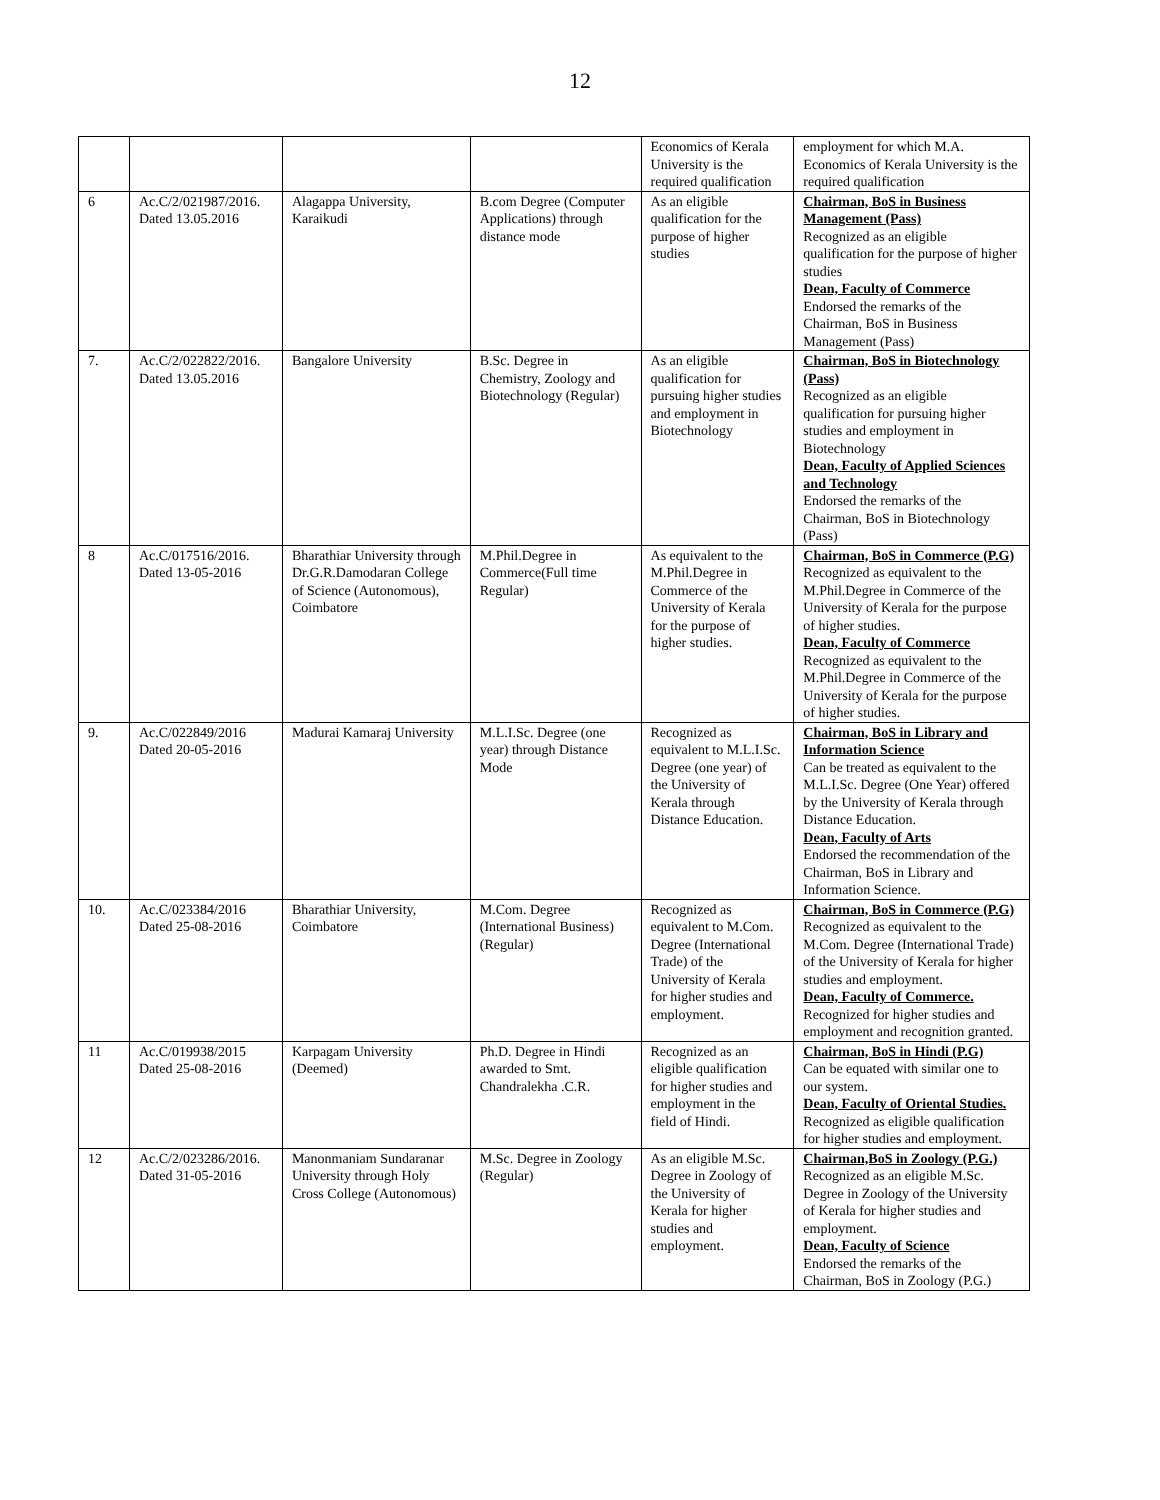12
| | | | | Economics of Kerala University is the required qualification | employment for which M.A. Economics of Kerala University is the required qualification |
| 6 | Ac.C/2/021987/2016. Dated 13.05.2016 | Alagappa University, Karaikudi | B.com Degree (Computer Applications) through distance mode | As an eligible qualification for the purpose of higher studies | Chairman, BoS in Business Management (Pass) Recognized as an eligible qualification for the purpose of higher studies Dean, Faculty of Commerce Endorsed the remarks of the Chairman, BoS in Business Management (Pass) |
| 7. | Ac.C/2/022822/2016. Dated 13.05.2016 | Bangalore University | B.Sc. Degree in Chemistry, Zoology and Biotechnology (Regular) | As an eligible qualification for pursuing higher studies and employment in Biotechnology | Chairman, BoS in Biotechnology (Pass) Recognized as an eligible qualification for pursuing higher studies and employment in Biotechnology Dean, Faculty of Applied Sciences and Technology Endorsed the remarks of the Chairman, BoS in Biotechnology (Pass) |
| 8 | Ac.C/017516/2016. Dated 13-05-2016 | Bharathiar University through Dr.G.R.Damodaran College of Science (Autonomous), Coimbatore | M.Phil.Degree in Commerce(Full time Regular) | As equivalent to the M.Phil.Degree in Commerce of the University of Kerala for the purpose of higher studies. | Chairman, BoS in Commerce (P.G) Recognized as equivalent to the M.Phil.Degree in Commerce of the University of Kerala for the purpose of higher studies. Dean, Faculty of Commerce Recognized as equivalent to the M.Phil.Degree in Commerce of the University of Kerala for the purpose of higher studies. |
| 9. | Ac.C/022849/2016 Dated 20-05-2016 | Madurai Kamaraj University | M.L.I.Sc. Degree (one year) through Distance Mode | Recognized as equivalent to M.L.I.Sc. Degree (one year) of the University of Kerala through Distance Education. | Chairman, BoS in Library and Information Science Can be treated as equivalent to the M.L.I.Sc. Degree (One Year) offered by the University of Kerala through Distance Education. Dean, Faculty of Arts Endorsed the recommendation of the Chairman, BoS in Library and Information Science. |
| 10. | Ac.C/023384/2016 Dated 25-08-2016 | Bharathiar University, Coimbatore | M.Com. Degree (International Business) (Regular) | Recognized as equivalent to M.Com. Degree (International Trade) of the University of Kerala for higher studies and employment. | Chairman, BoS in Commerce (P.G) Recognized as equivalent to the M.Com. Degree (International Trade) of the University of Kerala for higher studies and employment. Dean, Faculty of Commerce. Recognized for higher studies and employment and recognition granted. |
| 11 | Ac.C/019938/2015 Dated 25-08-2016 | Karpagam University (Deemed) | Ph.D. Degree in Hindi awarded to Smt. Chandralekha .C.R. | Recognized as an eligible qualification for higher studies and employment in the field of Hindi. | Chairman, BoS in Hindi (P.G) Can be equated with similar one to our system. Dean, Faculty of Oriental Studies. Recognized as eligible qualification for higher studies and employment. |
| 12 | Ac.C/2/023286/2016. Dated 31-05-2016 | Manonmaniam Sundaranar University through Holy Cross College (Autonomous) | M.Sc. Degree in Zoology (Regular) | As an eligible M.Sc. Degree in Zoology of the University of Kerala for higher studies and employment. | Chairman,BoS in Zoology (P.G.) Recognized as an eligible M.Sc. Degree in Zoology of the University of Kerala for higher studies and employment. Dean, Faculty of Science Endorsed the remarks of the Chairman, BoS in Zoology (P.G.) |